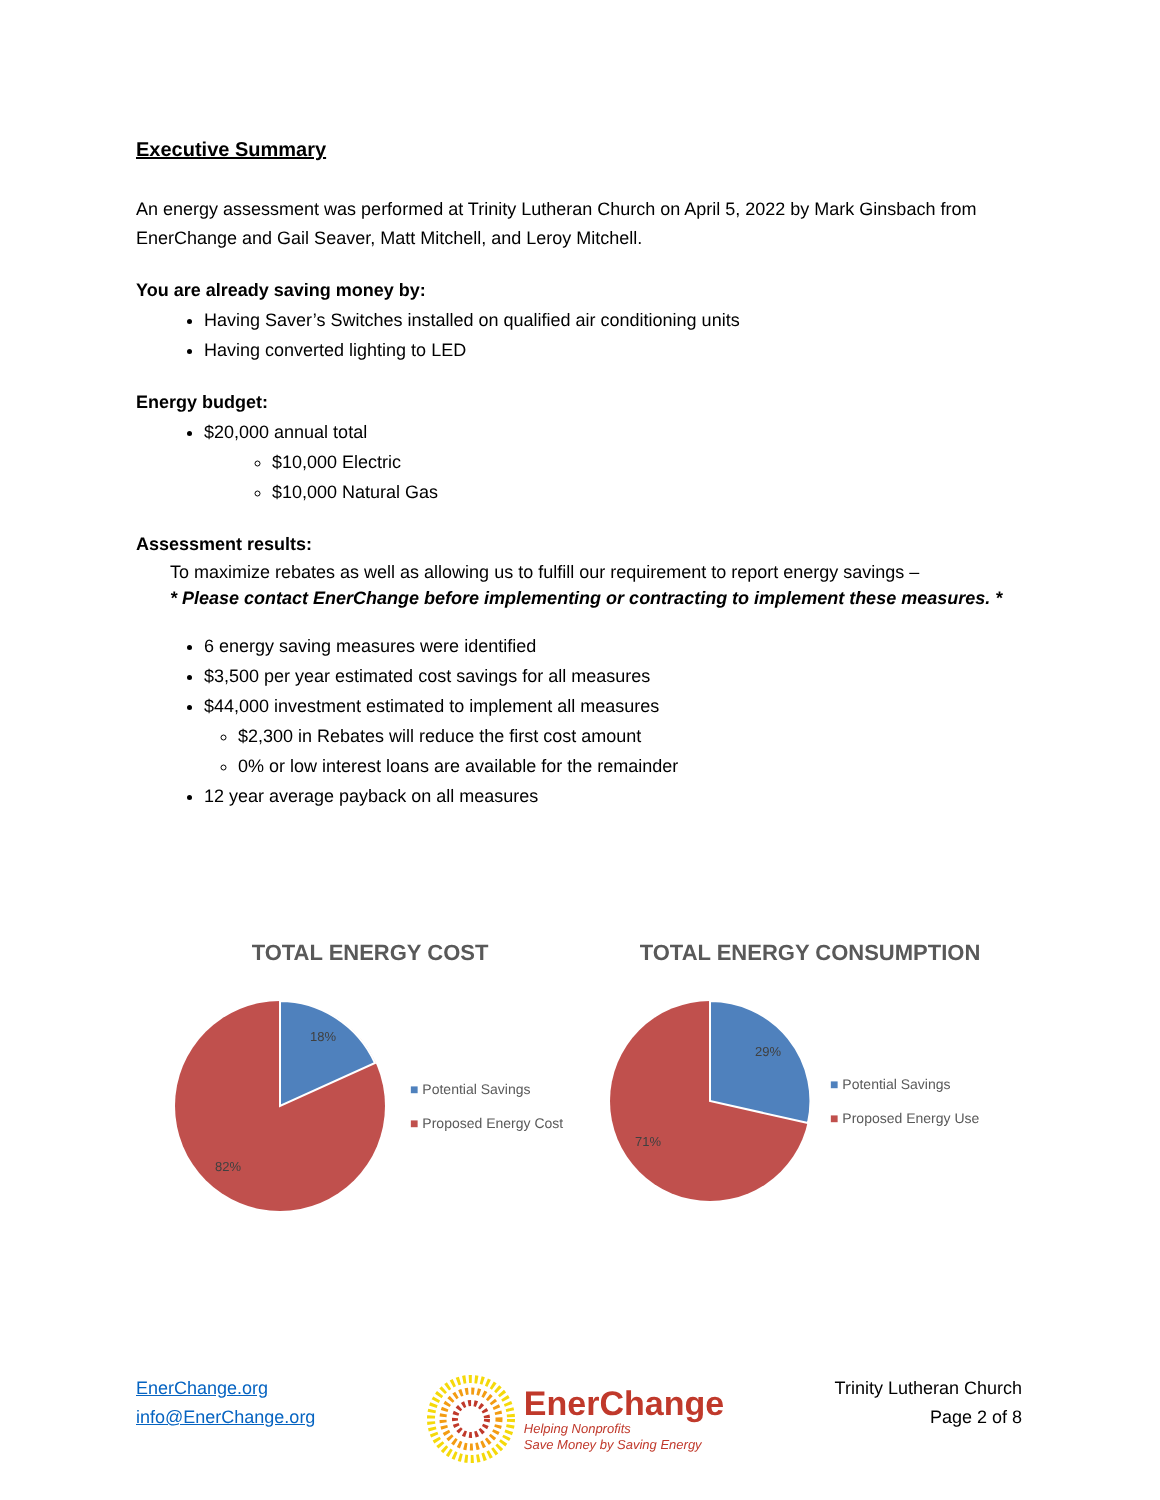Executive Summary
An energy assessment was performed at Trinity Lutheran Church on April 5, 2022 by Mark Ginsbach from EnerChange and Gail Seaver, Matt Mitchell, and Leroy Mitchell.
You are already saving money by:
Having Saver’s Switches installed on qualified air conditioning units
Having converted lighting to LED
Energy budget:
$20,000 annual total
$10,000 Electric
$10,000 Natural Gas
Assessment results:
To maximize rebates as well as allowing us to fulfill our requirement to report energy savings –
* Please contact EnerChange before implementing or contracting to implement these measures. *
6 energy saving measures were identified
$3,500 per year estimated cost savings for all measures
$44,000 investment estimated to implement all measures
$2,300 in Rebates will reduce the first cost amount
0% or low interest loans are available for the remainder
12 year average payback on all measures
TOTAL ENERGY COST
18%
82%
■ Potential Savings
■ Proposed Energy Cost
TOTAL ENERGY CONSUMPTION
29%
71%
■ Potential Savings
■ Proposed Energy Use
EnerChange.org
info@EnerChange.org
EnerChange
Helping Nonprofits
Save Money by Saving Energy
Trinity Lutheran Church
Page 2 of 8